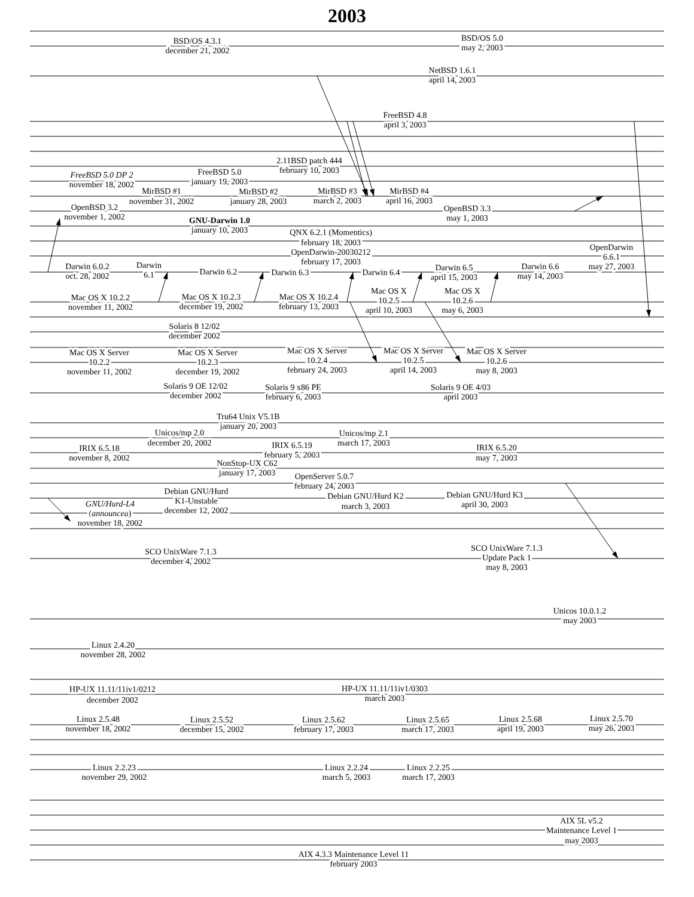2003
BSD/OS 4.3.1
december 21, 2002
BSD/OS 5.0
may 2, 2003
NetBSD 1.6.1
april 14, 2003
FreeBSD 4.8
april 3, 2003
2.11BSD patch 444
february 10, 2003
FreeBSD 5.0 DP 2
november 18, 2002
FreeBSD 5.0
january 19, 2003
MirBSD #1
november 31, 2002
MirBSD #2
january 28, 2003
MirBSD #3
march 2, 2003
MirBSD #4
april 16, 2003
OpenBSD 3.2
november 1, 2002
OpenBSD 3.3
may 1, 2003
GNU-Darwin 1.0
january 10, 2003
QNX 6.2.1 (Momentics)
february 18, 2003
OpenDarwin-20030212
february 17, 2003
OpenDarwin
6.6.1
may 27, 2003
Darwin 6.0.2
oct. 28, 2002
Darwin
6.1
Darwin 6.2
Darwin 6.3
Darwin 6.4
Darwin 6.5
april 15, 2003
Darwin 6.6
may 14, 2003
Mac OS X 10.2.2
november 11, 2002
Mac OS X 10.2.3
december 19, 2002
Mac OS X 10.2.4
february 13, 2003
Mac OS X
10.2.5
april 10, 2003
Mac OS X
10.2.6
may 6, 2003
Solaris 8 12/02
december 2002
Mac OS X Server
10.2.2
november 11, 2002
Mac OS X Server
10.2.3
december 19, 2002
Mac OS X Server
10.2.4
february 24, 2003
Mac OS X Server
10.2.5
april 14, 2003
Mac OS X Server
10.2.6
may 8, 2003
Solaris 9 OE 12/02
december 2002
Solaris 9 x86 PE
february 6, 2003
Solaris 9 OE 4/03
april 2003
Tru64 Unix V5.1B
january 20, 2003
Unicos/mp 2.0
december 20, 2002
Unicos/mp 2.1
march 17, 2003
IRIX 6.5.18
november 8, 2002
IRIX 6.5.19
february 5, 2003
IRIX 6.5.20
may 7, 2003
NonStop-UX C62
january 17, 2003
OpenServer 5.0.7
february 24, 2003
Debian GNU/Hurd
K1-Unstable
december 12, 2002
GNU/Hurd-L4
(announced)
november 18, 2002
Debian GNU/Hurd K2
march 3, 2003
Debian GNU/Hurd K3
april 30, 2003
SCO UnixWare 7.1.3
december 4, 2002
SCO UnixWare 7.1.3
Update Pack 1
may 8, 2003
Unicos 10.0.1.2
may 2003
Linux 2.4.20
november 28, 2002
HP-UX 11.11/11iv1/0212
december 2002
HP-UX 11.11/11iv1/0303
march 2003
Linux 2.5.48
november 18, 2002
Linux 2.5.52
december 15, 2002
Linux 2.5.62
february 17, 2003
Linux 2.5.65
march 17, 2003
Linux 2.5.68
april 19, 2003
Linux 2.5.70
may 26, 2003
Linux 2.2.23
november 29, 2002
Linux 2.2.24
march 5, 2003
Linux 2.2.25
march 17, 2003
AIX 5L v5.2
Maintenance Level 1
may 2003
AIX 4.3.3 Maintenance Level 11
february 2003